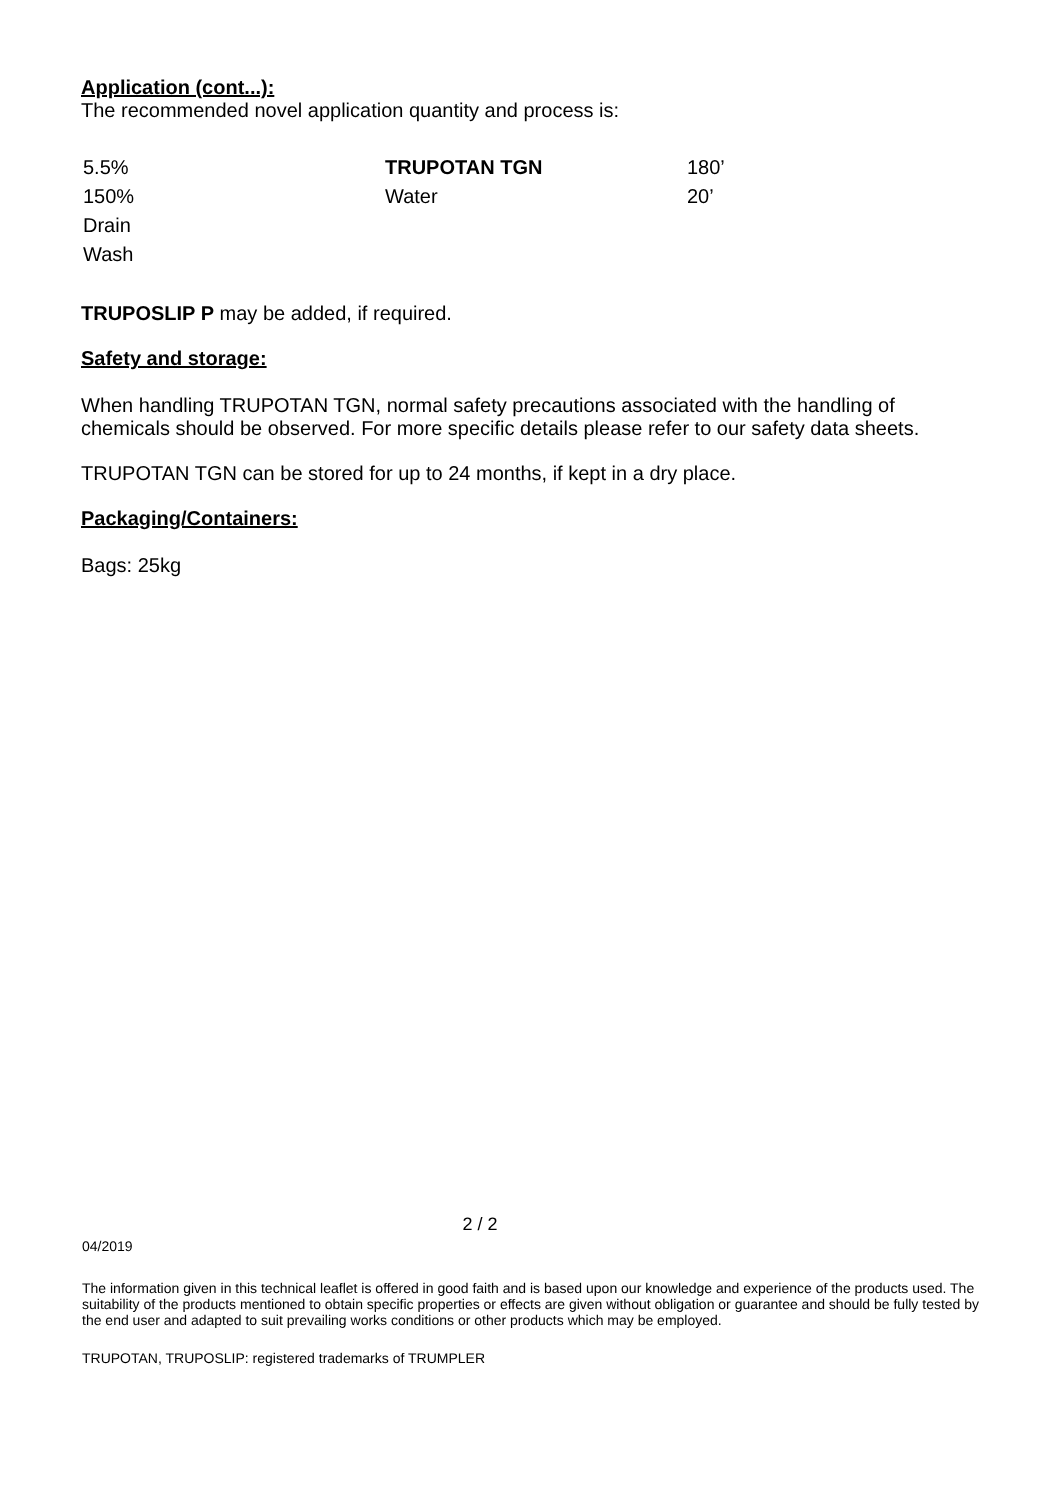Application (cont...):
The recommended novel application quantity and process is:
| 5.5% | TRUPOTAN TGN | 180’ |
| 150% | Water | 20’ |
| Drain | | |
| Wash | | |
TRUPOSLIP P may be added, if required.
Safety and storage:
When handling TRUPOTAN TGN, normal safety precautions associated with the handling of chemicals should be observed. For more specific details please refer to our safety data sheets.
TRUPOTAN TGN can be stored for up to 24 months, if kept in a dry place.
Packaging/Containers:
Bags: 25kg
2 / 2
04/2019
The information given in this technical leaflet is offered in good faith and is based upon our knowledge and experience of the products used. The suitability of the products mentioned to obtain specific properties or effects are given without obligation or guarantee and should be fully tested by the end user and adapted to suit prevailing works conditions or other products which may be employed.
TRUPOTAN, TRUPOSLIP: registered trademarks of TRUMPLER